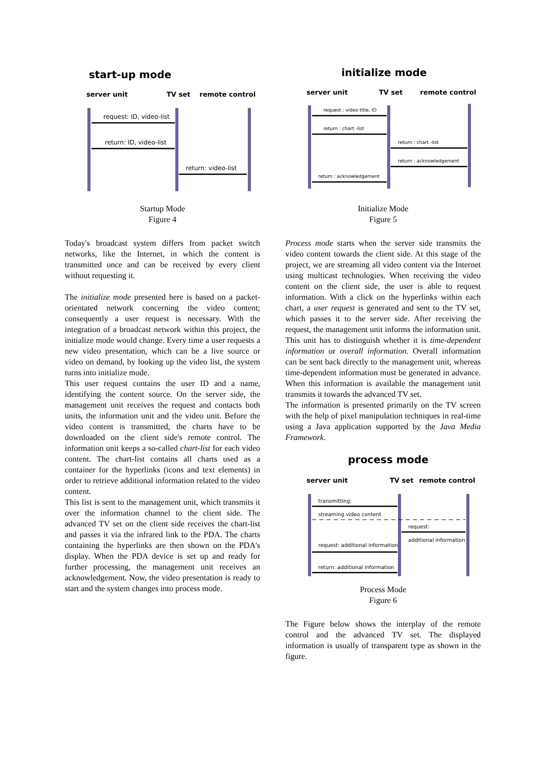start-up mode
server unit
TV set
remote control
request: ID, video-list
return: ID, video-list
return: video-list
Startup Mode
Figure 4
Today's broadcast system differs from packet switch networks, like the Internet, in which the content is transmitted once and can be received by every client without requesting it.
The initialize mode presented here is based on a packet-orientated network concerning the video content; consequently a user request is necessary. With the integration of a broadcast network within this project, the initialize mode would change. Every time a user requests a new video presentation, which can be a live source or video on demand, by looking up the video list, the system turns into initialize mode.
This user request contains the user ID and a name, identifying the content source. On the server side, the management unit receives the request and contacts both units, the information unit and the video unit. Before the video content is transmitted, the charts have to be downloaded on the client side's remote control. The information unit keeps a so-called chart-list for each video content. The chart-list contains all charts used as a container for the hyperlinks (icons and text elements) in order to retrieve additional information related to the video content.
This list is sent to the management unit, which transmits it over the information channel to the client side. The advanced TV set on the client side receives the chart-list and passes it via the infrared link to the PDA. The charts containing the hyperlinks are then shown on the PDA's display. When the PDA device is set up and ready for further processing, the management unit receives an acknowledgement. Now, the video presentation is ready to start and the system changes into process mode.
initialize mode
server unit
TV set
remote control
request : video title, ID
return : chart -list
return : chart -list
return : acknowledgement
return : acknowledgement
Initialize Mode
Figure 5
Process mode starts when the server side transmits the video content towards the client side. At this stage of the project, we are streaming all video content via the Internet using multicast technologies. When receiving the video content on the client side, the user is able to request information. With a click on the hyperlinks within each chart, a user request is generated and sent to the TV set, which passes it to the server side. After receiving the request, the management unit informs the information unit. This unit has to distinguish whether it is time-dependent information or overall information. Overall information can be sent back directly to the management unit, whereas time-dependent information must be generated in advance. When this information is available the management unit transmits it towards the advanced TV set.
The information is presented primarily on the TV screen with the help of pixel manipulation techniques in real-time using a Java application supported by the Java Media Framework.
process mode
server unit
TV set
remote control
transmitting:
streaming video content
request:
additional information
request: additional information
return: additional information
Process Mode
Figure 6
The Figure below shows the interplay of the remote control and the advanced TV set. The displayed information is usually of transparent type as shown in the figure.